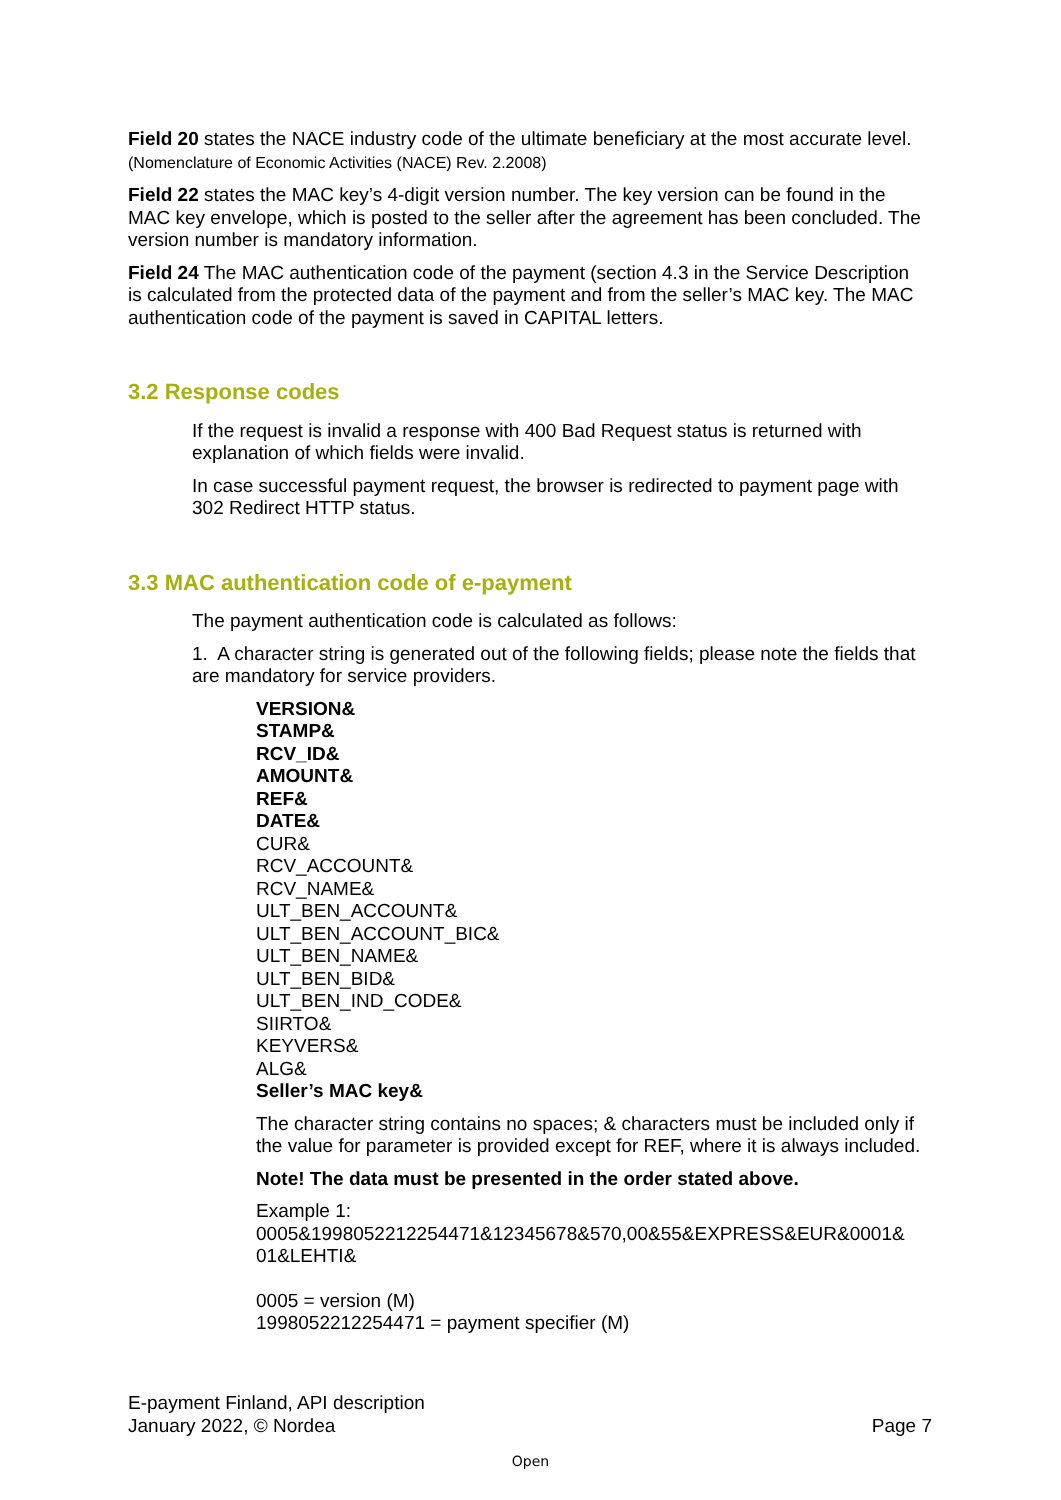Field 20 states the NACE industry code of the ultimate beneficiary at the most accurate level. (Nomenclature of Economic Activities (NACE) Rev. 2.2008)
Field 22 states the MAC key’s 4-digit version number. The key version can be found in the MAC key envelope, which is posted to the seller after the agreement has been concluded. The version number is mandatory information.
Field 24 The MAC authentication code of the payment (section 4.3 in the Service Description is calculated from the protected data of the payment and from the seller’s MAC key. The MAC authentication code of the payment is saved in CAPITAL letters.
3.2 Response codes
If the request is invalid a response with 400 Bad Request status is returned with explanation of which fields were invalid.
In case successful payment request, the browser is redirected to payment page with 302 Redirect HTTP status.
3.3 MAC authentication code of e-payment
The payment authentication code is calculated as follows:
1. A character string is generated out of the following fields; please note the fields that are mandatory for service providers.
VERSION&
STAMP&
RCV_ID&
AMOUNT&
REF&
DATE&
CUR&
RCV_ACCOUNT&
RCV_NAME&
ULT_BEN_ACCOUNT&
ULT_BEN_ACCOUNT_BIC&
ULT_BEN_NAME&
ULT_BEN_BID&
ULT_BEN_IND_CODE&
SIIRTO&
KEYVERS&
ALG&
Seller’s MAC key&
The character string contains no spaces; & characters must be included only if the value for parameter is provided except for REF, where it is always included.
Note! The data must be presented in the order stated above.
Example 1:
0005&1998052212254471&12345678&570,00&55&EXPRESS&EUR&0001&
01&LEHTI&
0005 = version (M)
1998052212254471 = payment specifier (M)
E-payment Finland, API description
January 2022, © Nordea
Page 7
Open